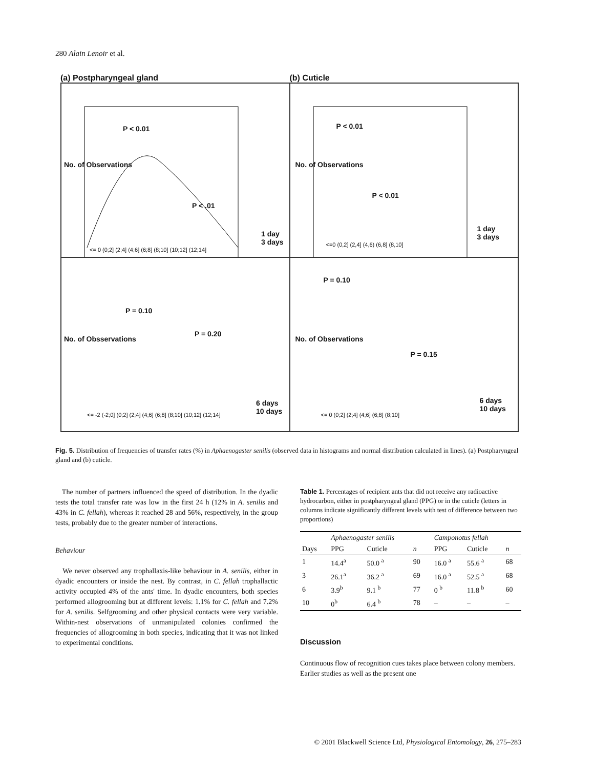280 Alain Lenoir et al.
(a) Postpharyngeal gland (b) Cuticle
P < 0.01
P < .01
No. of Observations
1 day
3 days
<= 0 (0;2] (2;4] (4;6] (6;8] (8;10] (10;12] (12;14]
P < 0.01
P < 0.01
No. of Observations
1 day
3 days
<=0 (0,2] (2,4] (4,6) (6,8] (8,10]
P = 0.10
P = 0.20
No. of Obsservations
6 days
10 days
<= -2 (-2;0] (0;2] (2;4] (4;6] (6;8] (8;10] (10;12] (12;14]
P = 0.10
P = 0.15
No. of Observations
6 days
10 days
<= 0 (0;2] (2;4] (4;6] (6;8] (8;10]
Fig. 5. Distribution of frequencies of transfer rates (%) in Aphaenogaster senilis (observed data in histograms and normal distribution calculated in lines). (a) Postpharyngeal gland and (b) cuticle.
The number of partners influenced the speed of distribution. In the dyadic tests the total transfer rate was low in the first 24 h (12% in A. senilis and 43% in C. fellah), whereas it reached 28 and 56%, respectively, in the group tests, probably due to the greater number of interactions.
Behaviour
We never observed any trophallaxis-like behaviour in A. senilis, either in dyadic encounters or inside the nest. By contrast, in C. fellah trophallactic activity occupied 4% of the ants' time. In dyadic encounters, both species performed allogrooming but at different levels: 1.1% for C. fellah and 7.2% for A. senilis. Selfgrooming and other physical contacts were very variable. Within-nest observations of unmanipulated colonies confirmed the frequencies of allogrooming in both species, indicating that it was not linked to experimental conditions.
Table 1. Percentages of recipient ants that did not receive any radioactive hydrocarbon, either in postpharyngeal gland (PPG) or in the cuticle (letters in columns indicate significantly different levels with test of difference between two proportions)
| | Aphaenogaster senilis | | | Camponotus fellah | | |
| --- | --- | --- | --- | --- | --- | --- |
| Days | PPG | Cuticle | n | PPG | Cuticle | n |
| 1 | 14.4<sup>a</sup> | 50.0 <sup>a</sup> | 90 | 16.0 <sup>a</sup> | 55.6 <sup>a</sup> | 68 |
| 3 | 26.1<sup>a</sup> | 36.2 <sup>a</sup> | 69 | 16.0 <sup>a</sup> | 52.5 <sup>a</sup> | 68 |
| 6 | 3.9<sup>b</sup> | 9.1 <sup>b</sup> | 77 | 0 <sup>b</sup> | 11.8 <sup>b</sup> | 60 |
| 10 | 0<sup>b</sup> | 6.4 <sup>b</sup> | 78 | – | – | – |
Discussion
Continuous flow of recognition cues takes place between colony members. Earlier studies as well as the present one
© 2001 Blackwell Science Ltd, Physiological Entomology, 26, 275–283